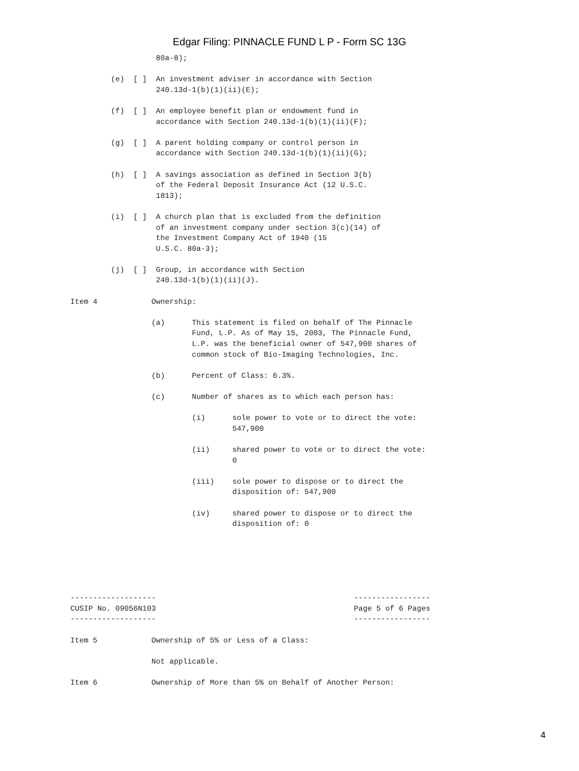Edgar Filing: PINNACLE FUND L P - Form SC 13G
                   80a-8);

         (e)  [ ]  An investment adviser in accordance with Section
                   240.13d-1(b)(1)(ii)(E);

         (f)  [ ]  An employee benefit plan or endowment fund in
                   accordance with Section 240.13d-1(b)(1)(ii)(F);

         (g)  [ ]  A parent holding company or control person in
                   accordance with Section 240.13d-1(b)(1)(ii)(G);

         (h)  [ ]  A savings association as defined in Section 3(b)
                   of the Federal Deposit Insurance Act (12 U.S.C.
                   1813);

         (i)  [ ]  A church plan that is excluded from the definition
                   of an investment company under section 3(c)(14) of
                   the Investment Company Act of 1940 (15
                   U.S.C. 80a-3);

         (j)  [ ]  Group, in accordance with Section
                   240.13d-1(b)(1)(ii)(J).

Item 4            Ownership:

                  (a)      This statement is filed on behalf of The Pinnacle
                           Fund, L.P. As of May 15, 2003, The Pinnacle Fund,
                           L.P. was the beneficial owner of 547,900 shares of
                           common stock of Bio-Imaging Technologies, Inc.

                  (b)      Percent of Class: 6.3%.

                  (c)      Number of shares as to which each person has:

                           (i)      sole power to vote or to direct the vote:
                                    547,900

                           (ii)     shared power to vote or to direct the vote:
                                    0

                           (iii)    sole power to dispose or to direct the
                                    disposition of: 547,900

                           (iv)     shared power to dispose or to direct the
                                    disposition of: 0






-------------------                                            -----------------
CUSIP No. 09056N103                                            Page 5 of 6 Pages
-------------------                                            -----------------

Item 5            Ownership of 5% or Less of a Class:

                  Not applicable.

Item 6            Ownership of More than 5% on Behalf of Another Person:
4